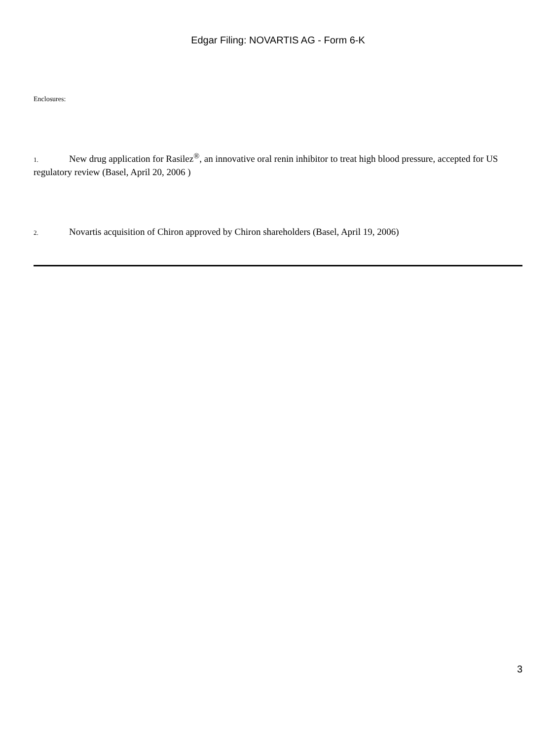Edgar Filing: NOVARTIS AG - Form 6-K
Enclosures:
1. New drug application for Rasilez<sup>®</sup>, an innovative oral renin inhibitor to treat high blood pressure, accepted for US regulatory review (Basel, April 20, 2006 )
2. Novartis acquisition of Chiron approved by Chiron shareholders (Basel, April 19, 2006)
3